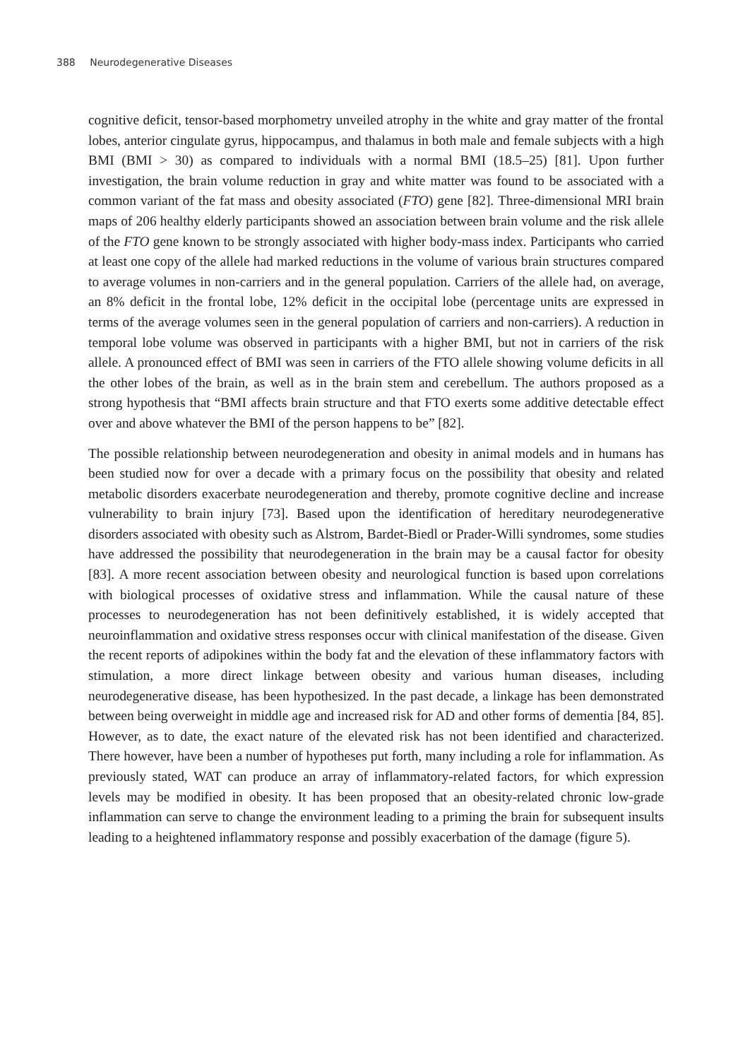388 Neurodegenerative Diseases
cognitive deficit, tensor-based morphometry unveiled atrophy in the white and gray matter of the frontal lobes, anterior cingulate gyrus, hippocampus, and thalamus in both male and female subjects with a high BMI (BMI > 30) as compared to individuals with a normal BMI (18.5–25) [81]. Upon further investigation, the brain volume reduction in gray and white matter was found to be associated with a common variant of the fat mass and obesity associated (FTO) gene [82]. Three-dimensional MRI brain maps of 206 healthy elderly participants showed an association between brain volume and the risk allele of the FTO gene known to be strongly associated with higher body-mass index. Participants who carried at least one copy of the allele had marked reductions in the volume of various brain structures compared to average volumes in non-carriers and in the general population. Carriers of the allele had, on average, an 8% deficit in the frontal lobe, 12% deficit in the occipital lobe (percentage units are expressed in terms of the average volumes seen in the general population of carriers and non-carriers). A reduction in temporal lobe volume was observed in participants with a higher BMI, but not in carriers of the risk allele. A pronounced effect of BMI was seen in carriers of the FTO allele showing volume deficits in all the other lobes of the brain, as well as in the brain stem and cerebellum. The authors proposed as a strong hypothesis that “BMI affects brain structure and that FTO exerts some additive detectable effect over and above whatever the BMI of the person happens to be” [82].
The possible relationship between neurodegeneration and obesity in animal models and in humans has been studied now for over a decade with a primary focus on the possibility that obesity and related metabolic disorders exacerbate neurodegeneration and thereby, promote cognitive decline and increase vulnerability to brain injury [73]. Based upon the identification of hereditary neurodegenerative disorders associated with obesity such as Alstrom, Bardet-Biedl or Prader-Willi syndromes, some studies have addressed the possibility that neurodegeneration in the brain may be a causal factor for obesity [83]. A more recent association between obesity and neurological function is based upon correlations with biological processes of oxidative stress and inflammation. While the causal nature of these processes to neurodegeneration has not been definitively established, it is widely accepted that neuroinflammation and oxidative stress responses occur with clinical manifestation of the disease. Given the recent reports of adipokines within the body fat and the elevation of these inflammatory factors with stimulation, a more direct linkage between obesity and various human diseases, including neurodegenerative disease, has been hypothesized. In the past decade, a linkage has been demonstrated between being overweight in middle age and increased risk for AD and other forms of dementia [84, 85]. However, as to date, the exact nature of the elevated risk has not been identified and characterized. There however, have been a number of hypotheses put forth, many including a role for inflammation. As previously stated, WAT can produce an array of inflammatory-related factors, for which expression levels may be modified in obesity. It has been proposed that an obesity-related chronic low-grade inflammation can serve to change the environment leading to a priming the brain for subsequent insults leading to a heightened inflammatory response and possibly exacerbation of the damage (figure 5).